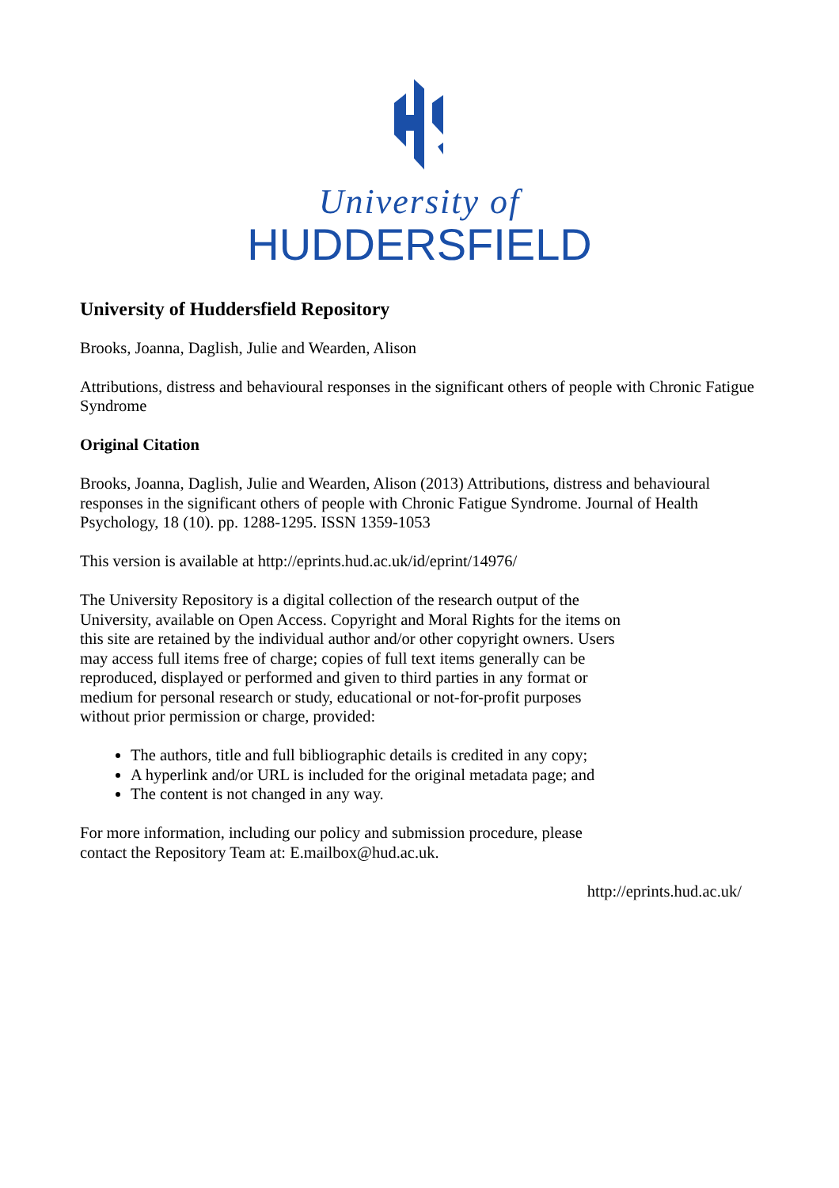University of
HUDDERSFIELD
University of Huddersfield Repository
Brooks, Joanna, Daglish, Julie and Wearden, Alison
Attributions, distress and behavioural responses in the significant others of people with Chronic Fatigue Syndrome
Original Citation
Brooks, Joanna, Daglish, Julie and Wearden, Alison (2013) Attributions, distress and behavioural responses in the significant others of people with Chronic Fatigue Syndrome. Journal of Health Psychology, 18 (10). pp. 1288-1295. ISSN 1359-1053
This version is available at http://eprints.hud.ac.uk/id/eprint/14976/
The University Repository is a digital collection of the research output of the University, available on Open Access. Copyright and Moral Rights for the items on this site are retained by the individual author and/or other copyright owners. Users may access full items free of charge; copies of full text items generally can be reproduced, displayed or performed and given to third parties in any format or medium for personal research or study, educational or not-for-profit purposes without prior permission or charge, provided:
The authors, title and full bibliographic details is credited in any copy;
A hyperlink and/or URL is included for the original metadata page; and
The content is not changed in any way.
For more information, including our policy and submission procedure, please contact the Repository Team at: E.mailbox@hud.ac.uk.
http://eprints.hud.ac.uk/